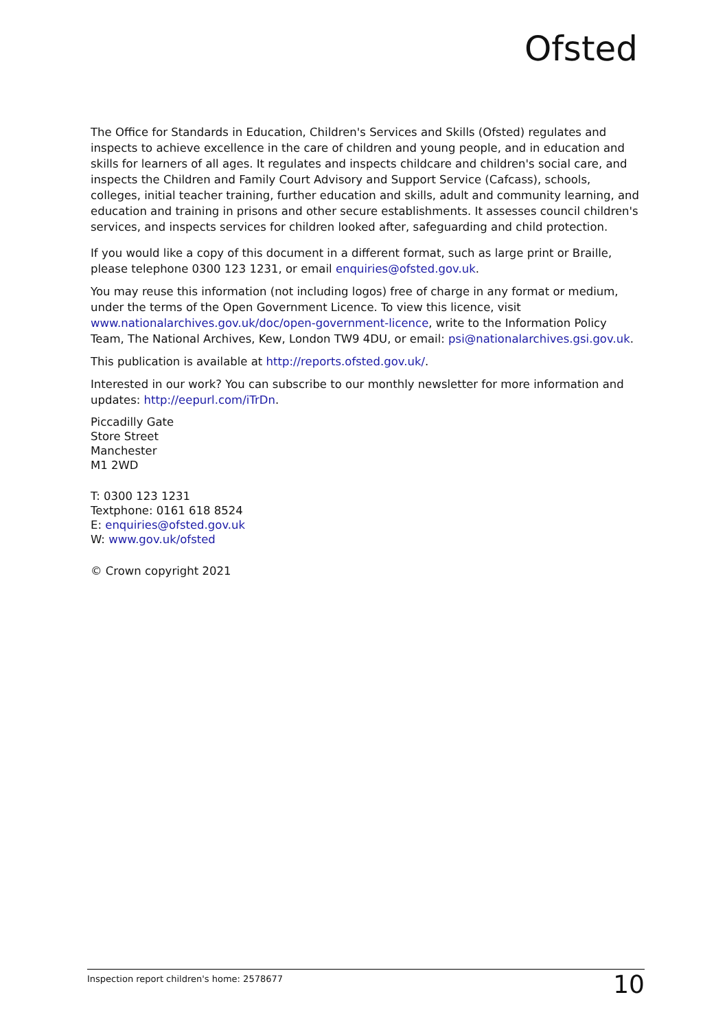Ofsted
The Office for Standards in Education, Children's Services and Skills (Ofsted) regulates and inspects to achieve excellence in the care of children and young people, and in education and skills for learners of all ages. It regulates and inspects childcare and children's social care, and inspects the Children and Family Court Advisory and Support Service (Cafcass), schools, colleges, initial teacher training, further education and skills, adult and community learning, and education and training in prisons and other secure establishments. It assesses council children's services, and inspects services for children looked after, safeguarding and child protection.
If you would like a copy of this document in a different format, such as large print or Braille, please telephone 0300 123 1231, or email enquiries@ofsted.gov.uk.
You may reuse this information (not including logos) free of charge in any format or medium, under the terms of the Open Government Licence. To view this licence, visit www.nationalarchives.gov.uk/doc/open-government-licence, write to the Information Policy Team, The National Archives, Kew, London TW9 4DU, or email: psi@nationalarchives.gsi.gov.uk.
This publication is available at http://reports.ofsted.gov.uk/.
Interested in our work? You can subscribe to our monthly newsletter for more information and updates: http://eepurl.com/iTrDn.
Piccadilly Gate
Store Street
Manchester
M1 2WD
T: 0300 123 1231
Textphone: 0161 618 8524
E: enquiries@ofsted.gov.uk
W: www.gov.uk/ofsted
© Crown copyright 2021
Inspection report children's home: 2578677 10